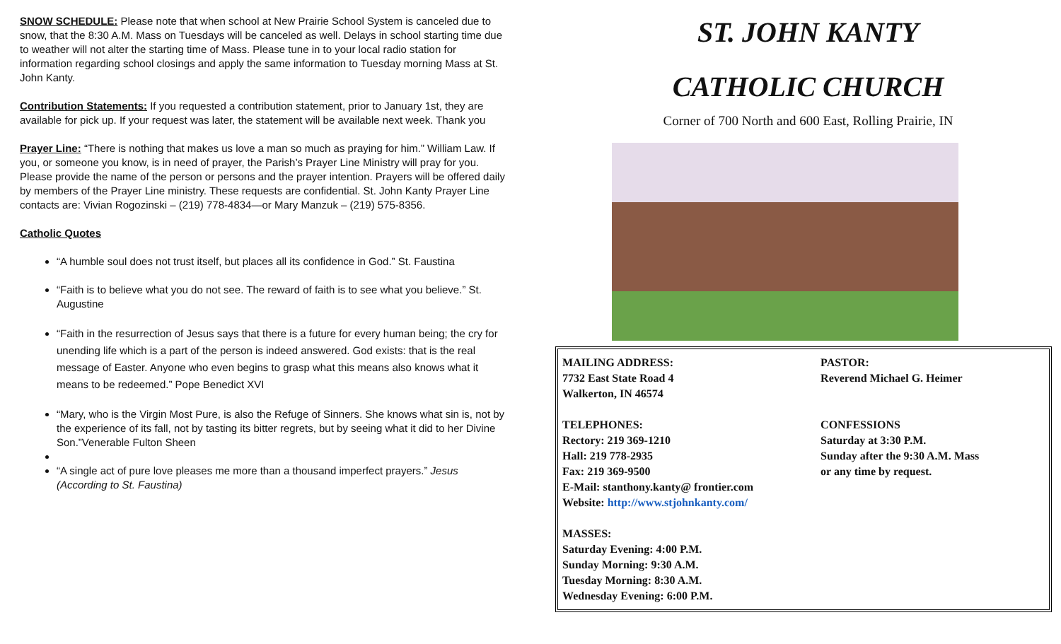SNOW SCHEDULE: Please note that when school at New Prairie School System is canceled due to snow, that the 8:30 A.M. Mass on Tuesdays will be canceled as well. Delays in school starting time due to weather will not alter the starting time of Mass. Please tune in to your local radio station for information regarding school closings and apply the same information to Tuesday morning Mass at St. John Kanty.
Contribution Statements: If you requested a contribution statement, prior to January 1st, they are available for pick up. If your request was later, the statement will be available next week. Thank you
Prayer Line: “There is nothing that makes us love a man so much as praying for him.” William Law. If you, or someone you know, is in need of prayer, the Parish’s Prayer Line Ministry will pray for you. Please provide the name of the person or persons and the prayer intention. Prayers will be offered daily by members of the Prayer Line ministry. These requests are confidential. St. John Kanty Prayer Line contacts are: Vivian Rogozinski – (219) 778-4834—or Mary Manzuk – (219) 575-8356.
Catholic Quotes
“A humble soul does not trust itself, but places all its confidence in God.” St. Faustina
“Faith is to believe what you do not see. The reward of faith is to see what you believe.” St. Augustine
“Faith in the resurrection of Jesus says that there is a future for every human being; the cry for unending life which is a part of the person is indeed answered. God exists: that is the real message of Easter. Anyone who even begins to grasp what this means also knows what it means to be redeemed.” Pope Benedict XVI
“Mary, who is the Virgin Most Pure, is also the Refuge of Sinners. She knows what sin is, not by the experience of its fall, not by tasting its bitter regrets, but by seeing what it did to her Divine Son.”Venerable Fulton Sheen
“A single act of pure love pleases me more than a thousand imperfect prayers.” Jesus (According to St. Faustina)
ST. JOHN KANTY
CATHOLIC CHURCH
Corner of 700 North and 600 East, Rolling Prairie, IN
MAILING ADDRESS:
7732 East State Road 4
Walkerton, IN 46574
TELEPHONES:
Rectory: 219 369-1210
Hall: 219 778-2935
Fax: 219 369-9500
E-Mail: stanthony.kanty@ frontier.com
Website: http://www.stjohnkanty.com/
MASSES:
Saturday Evening: 4:00 P.M.
Sunday Morning: 9:30 A.M.
Tuesday Morning: 8:30 A.M.
Wednesday Evening: 6:00 P.M.
PASTOR:
Reverend Michael G. Heimer
CONFESSIONS
Saturday at 3:30 P.M.
Sunday after the 9:30 A.M. Mass
or any time by request.